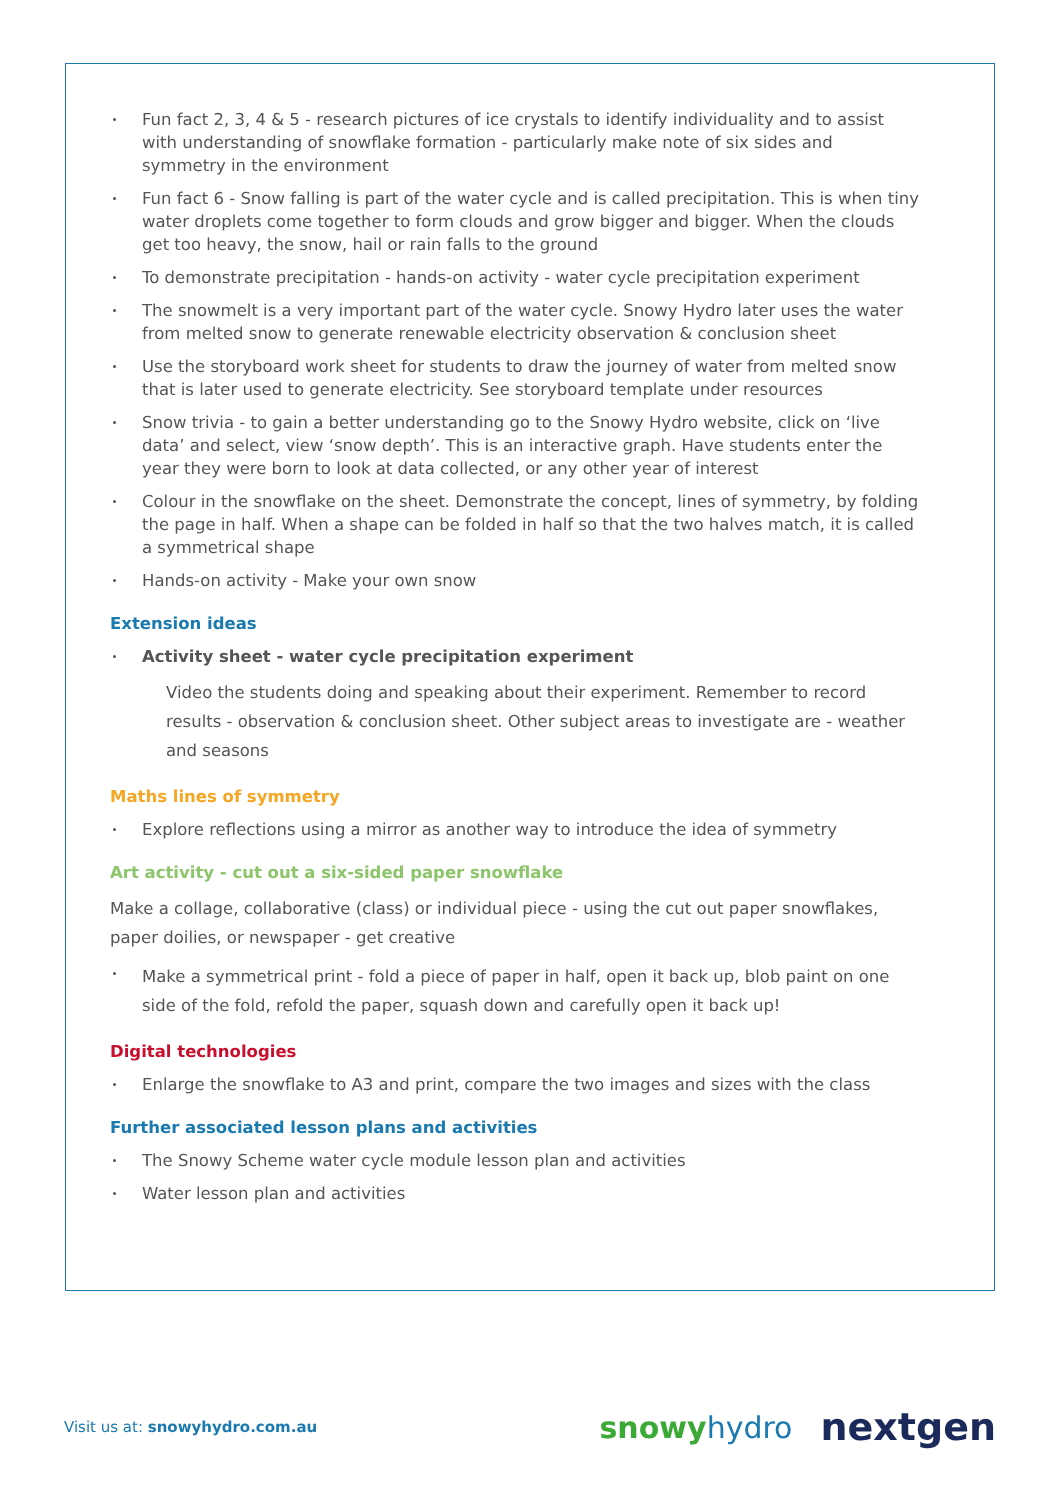Fun fact 2, 3, 4 & 5 - research pictures of ice crystals to identify individuality and to assist with understanding of snowflake formation - particularly make note of six sides and symmetry in the environment
Fun fact 6 - Snow falling is part of the water cycle and is called precipitation. This is when tiny water droplets come together to form clouds and grow bigger and bigger. When the clouds get too heavy, the snow, hail or rain falls to the ground
To demonstrate precipitation - hands-on activity - water cycle precipitation experiment
The snowmelt is a very important part of the water cycle. Snowy Hydro later uses the water from melted snow to generate renewable electricity observation & conclusion sheet
Use the storyboard work sheet for students to draw the journey of water from melted snow that is later used to generate electricity. See storyboard template under resources
Snow trivia - to gain a better understanding go to the Snowy Hydro website, click on ‘live data’ and select, view ‘snow depth’. This is an interactive graph. Have students enter the year they were born to look at data collected, or any other year of interest
Colour in the snowflake on the sheet. Demonstrate the concept, lines of symmetry, by folding the page in half. When a shape can be folded in half so that the two halves match, it is called a symmetrical shape
Hands-on activity - Make your own snow
Extension ideas
Activity sheet - water cycle precipitation experiment
Video the students doing and speaking about their experiment. Remember to record results - observation & conclusion sheet. Other subject areas to investigate are - weather and seasons
Maths lines of symmetry
Explore reflections using a mirror as another way to introduce the idea of symmetry
Art activity - cut out a six-sided paper snowflake
Make a collage, collaborative (class) or individual piece - using the cut out paper snowflakes, paper doilies, or newspaper - get creative
Make a symmetrical print - fold a piece of paper in half, open it back up, blob paint on one side of the fold, refold the paper, squash down and carefully open it back up!
Digital technologies
Enlarge the snowflake to A3 and print, compare the two images and sizes with the class
Further associated lesson plans and activities
The Snowy Scheme water cycle module lesson plan and activities
Water lesson plan and activities
Visit us at: snowyhydro.com.au snowyhydro nextgen